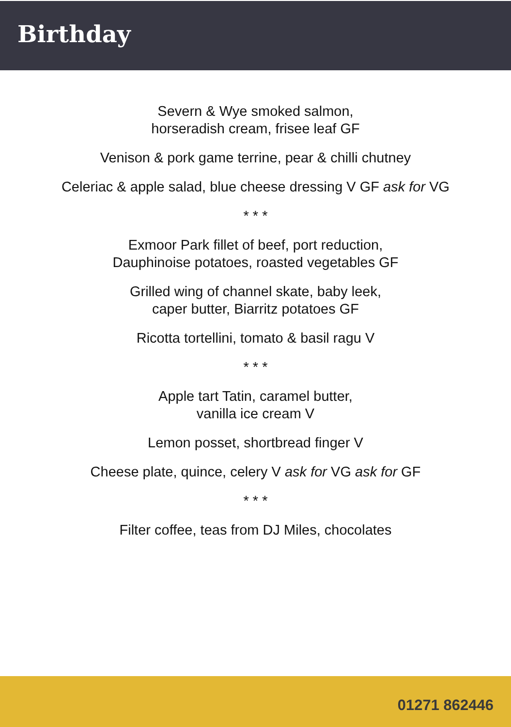Birthday
Severn & Wye smoked salmon,
horseradish cream, frisee leaf GF
Venison & pork game terrine, pear & chilli chutney
Celeriac & apple salad, blue cheese dressing V GF ask for VG
* * *
Exmoor Park fillet of beef, port reduction,
Dauphinoise potatoes, roasted vegetables GF
Grilled wing of channel skate, baby leek,
caper butter, Biarritz potatoes GF
Ricotta tortellini, tomato & basil ragu V
* * *
Apple tart Tatin, caramel butter,
vanilla ice cream V
Lemon posset, shortbread finger V
Cheese plate, quince, celery V ask for VG ask for GF
* * *
Filter coffee, teas from DJ Miles, chocolates
01271 862446